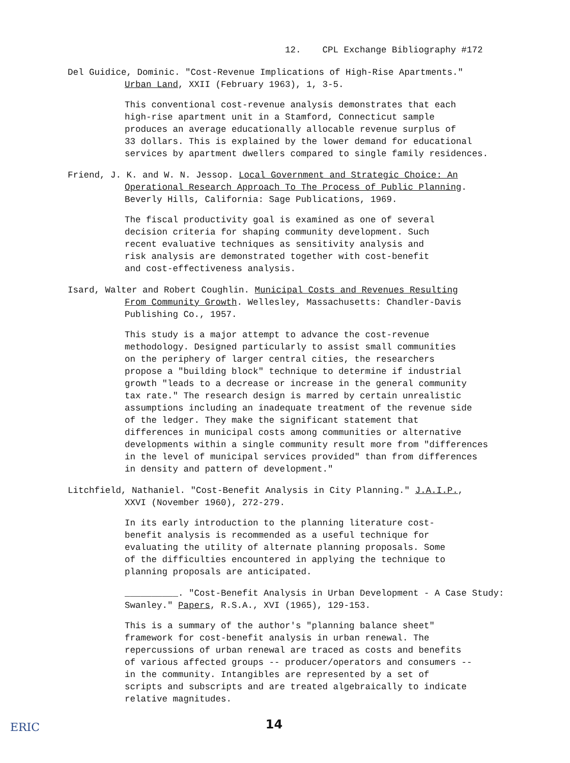12. CPL Exchange Bibliography #172
Del Guidice, Dominic. "Cost-Revenue Implications of High-Rise Apartments."
Urban Land, XXII (February 1963), 1, 3-5.
This conventional cost-revenue analysis demonstrates that each
high-rise apartment unit in a Stamford, Connecticut sample
produces an average educationally allocable revenue surplus of
33 dollars. This is explained by the lower demand for educational
services by apartment dwellers compared to single family residences.
Friend, J. K. and W. N. Jessop. Local Government and Strategic Choice: An
Operational Research Approach To The Process of Public Planning.
Beverly Hills, California: Sage Publications, 1969.
The fiscal productivity goal is examined as one of several
decision criteria for shaping community development. Such
recent evaluative techniques as sensitivity analysis and
risk analysis are demonstrated together with cost-benefit
and cost-effectiveness analysis.
Isard, Walter and Robert Coughlin. Municipal Costs and Revenues Resulting
From Community Growth. Wellesley, Massachusetts: Chandler-Davis
Publishing Co., 1957.
This study is a major attempt to advance the cost-revenue
methodology. Designed particularly to assist small communities
on the periphery of larger central cities, the researchers
propose a "building block" technique to determine if industrial
growth "leads to a decrease or increase in the general community
tax rate." The research design is marred by certain unrealistic
assumptions including an inadequate treatment of the revenue side
of the ledger. They make the significant statement that
differences in municipal costs among communities or alternative
developments within a single community result more from "differences
in the level of municipal services provided" than from differences
in density and pattern of development."
Litchfield, Nathaniel. "Cost-Benefit Analysis in City Planning." J.A.I.P.,
XXVI (November 1960), 272-279.
In its early introduction to the planning literature cost-
benefit analysis is recommended as a useful technique for
evaluating the utility of alternate planning proposals. Some
of the difficulties encountered in applying the technique to
planning proposals are anticipated.
__________. "Cost-Benefit Analysis in Urban Development - A Case Study:
Swanley." Papers, R.S.A., XVI (1965), 129-153.
This is a summary of the author's "planning balance sheet"
framework for cost-benefit analysis in urban renewal. The
repercussions of urban renewal are traced as costs and benefits
of various affected groups -- producer/operators and consumers --
in the community. Intangibles are represented by a set of
scripts and subscripts and are treated algebraically to indicate
relative magnitudes.
14
ERIC